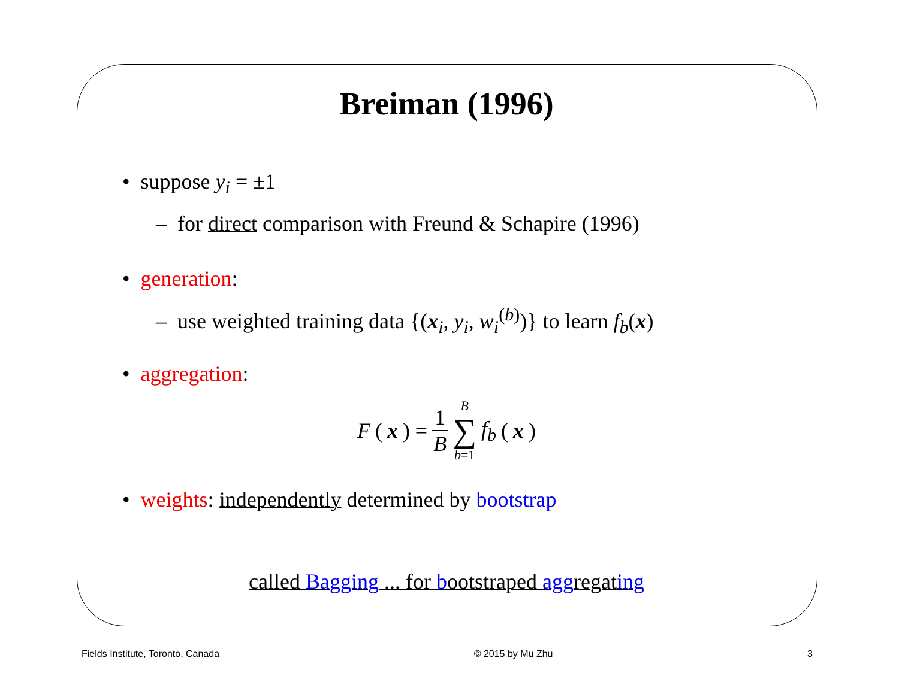Breiman (1996)
• suppose y<sub>i</sub> = ±1
– for direct comparison with Freund & Schapire (1996)
• generation:
– use weighted training data {(x<sub>i</sub>, y<sub>i</sub>, w<sub>i</sub><sup>(b)</sup>)} to learn f<sub>b</sub>(x)
• aggregation:
F (x) = 1 B B ∑ b=1 f<sub>b</sub> (x)
• weights: independently determined by bootstrap
called Bagging ... for bootstraped aggregating
Fields Institute, Toronto, Canada © 2015 by Mu Zhu 3